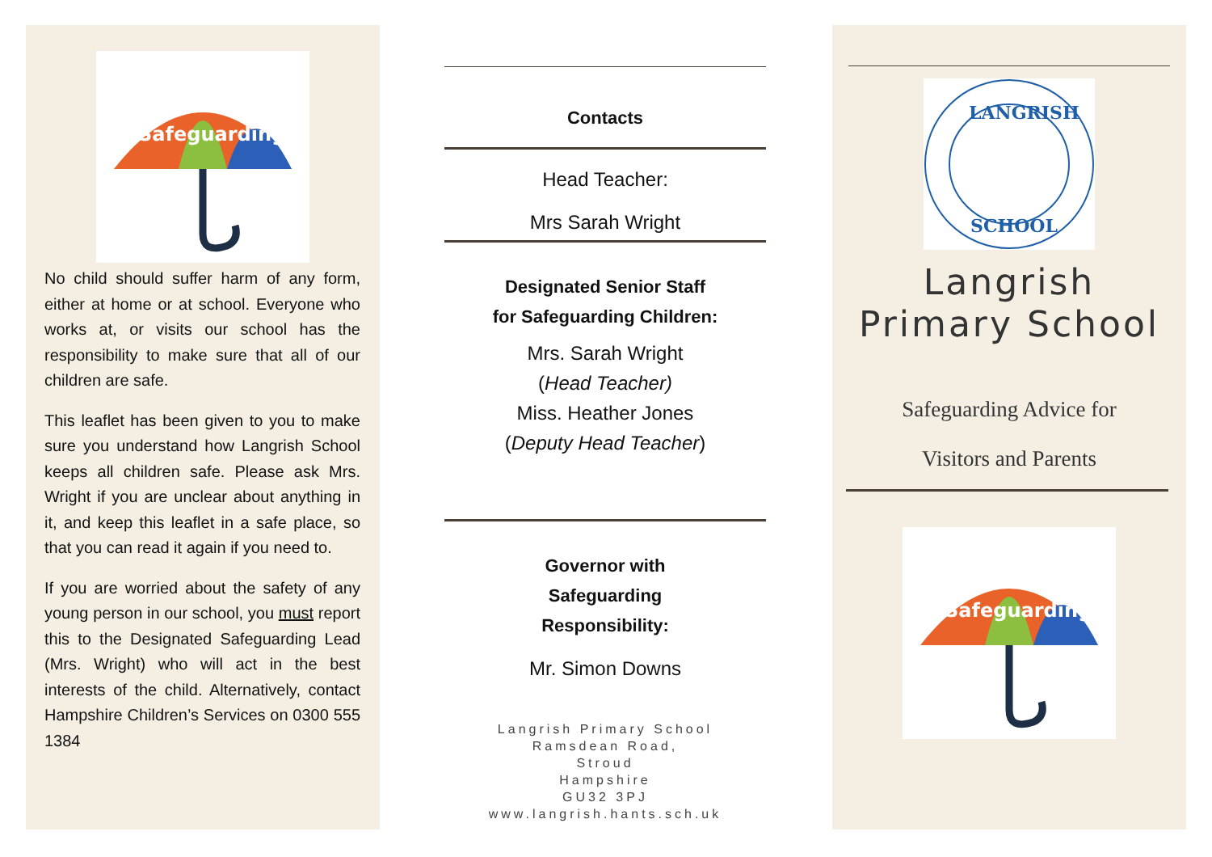Safeguarding
No child should suffer harm of any form, either at home or at school. Everyone who works at, or visits our school has the responsibility to make sure that all of our children are safe.
This leaflet has been given to you to make sure you understand how Langrish School keeps all children safe. Please ask Mrs. Wright if you are unclear about anything in it, and keep this leaflet in a safe place, so that you can read it again if you need to.
If you are worried about the safety of any young person in our school, you must report this to the Designated Safeguarding Lead (Mrs. Wright) who will act in the best interests of the child. Alternatively, contact Hampshire Children’s Services on 0300 555 1384
Contacts
Head Teacher:
Mrs Sarah Wright
Designated Senior Staff
for Safeguarding Children:
Mrs. Sarah Wright
(Head Teacher)
Miss. Heather Jones
(Deputy Head Teacher)
Governor with
Safeguarding
Responsibility:
Mr. Simon Downs
Langrish Primary School
Ramsdean Road,
Stroud
Hampshire
GU32 3PJ
www.langrish.hants.sch.uk
LANGRISH
SCHOOL
Langrish
Primary School
Safeguarding Advice for
Visitors and Parents
Safeguarding